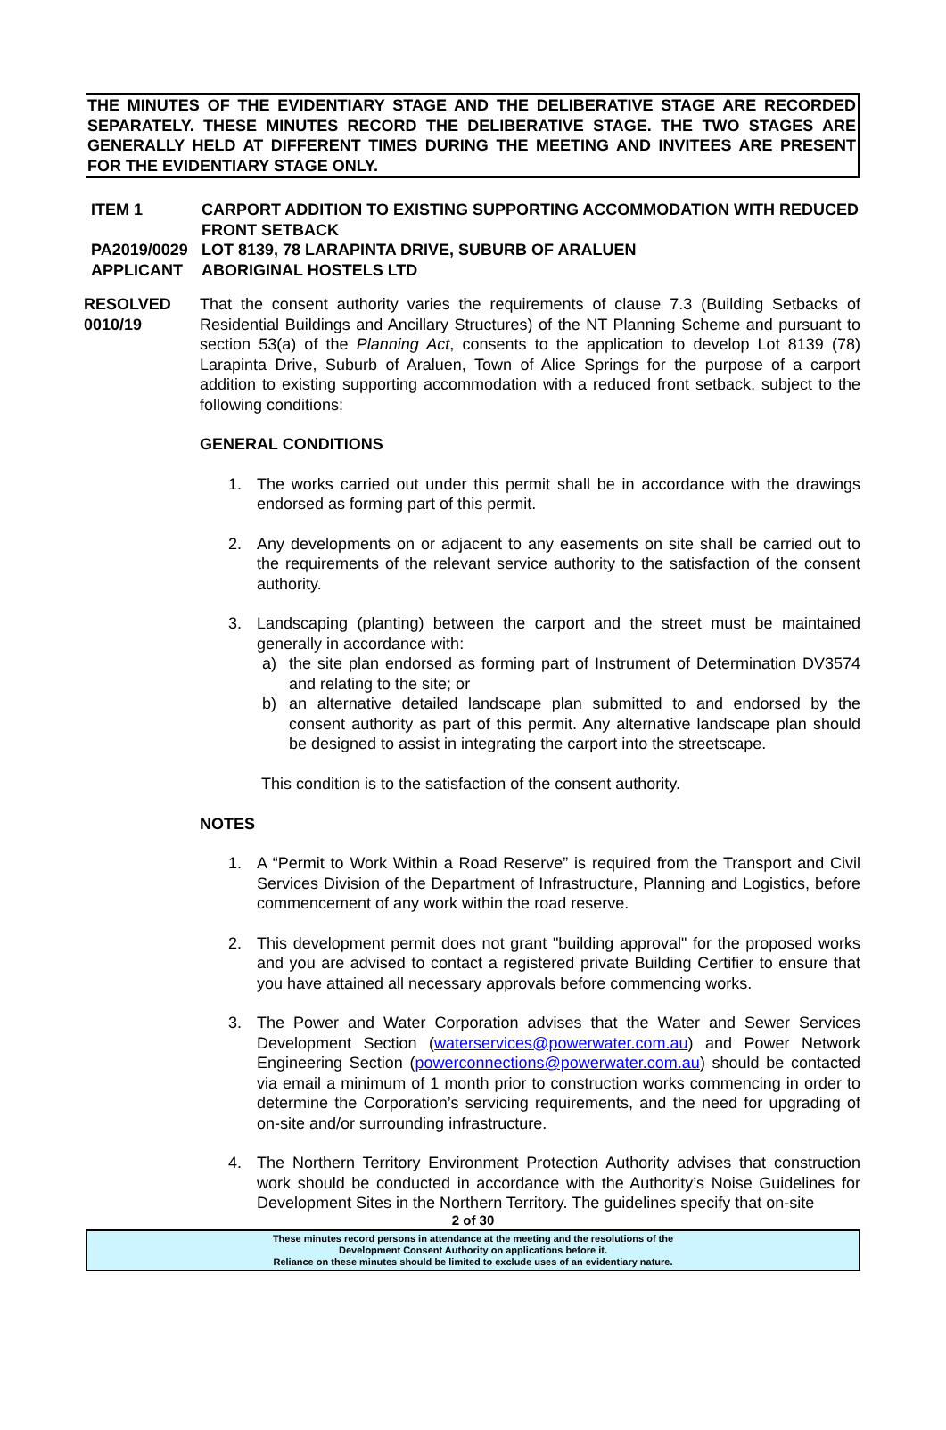THE MINUTES OF THE EVIDENTIARY STAGE AND THE DELIBERATIVE STAGE ARE RECORDED SEPARATELY. THESE MINUTES RECORD THE DELIBERATIVE STAGE. THE TWO STAGES ARE GENERALLY HELD AT DIFFERENT TIMES DURING THE MEETING AND INVITEES ARE PRESENT FOR THE EVIDENTIARY STAGE ONLY.
ITEM 1 CARPORT ADDITION TO EXISTING SUPPORTING ACCOMMODATION WITH REDUCED FRONT SETBACK
PA2019/0029 LOT 8139, 78 LARAPINTA DRIVE, SUBURB OF ARALUEN
APPLICANT ABORIGINAL HOSTELS LTD
RESOLVED
0010/19
That the consent authority varies the requirements of clause 7.3 (Building Setbacks of Residential Buildings and Ancillary Structures) of the NT Planning Scheme and pursuant to section 53(a) of the Planning Act, consents to the application to develop Lot 8139 (78) Larapinta Drive, Suburb of Araluen, Town of Alice Springs for the purpose of a carport addition to existing supporting accommodation with a reduced front setback, subject to the following conditions:
GENERAL CONDITIONS
1. The works carried out under this permit shall be in accordance with the drawings endorsed as forming part of this permit.
2. Any developments on or adjacent to any easements on site shall be carried out to the requirements of the relevant service authority to the satisfaction of the consent authority.
3. Landscaping (planting) between the carport and the street must be maintained generally in accordance with:
a) the site plan endorsed as forming part of Instrument of Determination DV3574 and relating to the site; or
b) an alternative detailed landscape plan submitted to and endorsed by the consent authority as part of this permit. Any alternative landscape plan should be designed to assist in integrating the carport into the streetscape.
This condition is to the satisfaction of the consent authority.
NOTES
1. A “Permit to Work Within a Road Reserve” is required from the Transport and Civil Services Division of the Department of Infrastructure, Planning and Logistics, before commencement of any work within the road reserve.
2. This development permit does not grant "building approval" for the proposed works and you are advised to contact a registered private Building Certifier to ensure that you have attained all necessary approvals before commencing works.
3. The Power and Water Corporation advises that the Water and Sewer Services Development Section (waterservices@powerwater.com.au) and Power Network Engineering Section (powerconnections@powerwater.com.au) should be contacted via email a minimum of 1 month prior to construction works commencing in order to determine the Corporation’s servicing requirements, and the need for upgrading of on-site and/or surrounding infrastructure.
4. The Northern Territory Environment Protection Authority advises that construction work should be conducted in accordance with the Authority’s Noise Guidelines for Development Sites in the Northern Territory. The guidelines specify that on-site
2 of 30
These minutes record persons in attendance at the meeting and the resolutions of the
Development Consent Authority on applications before it.
Reliance on these minutes should be limited to exclude uses of an evidentiary nature.